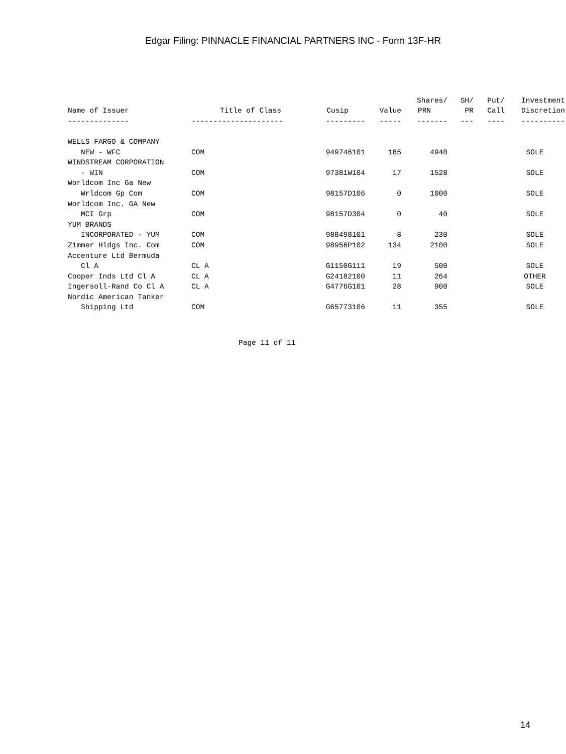Edgar Filing: PINNACLE FINANCIAL PARTNERS INC - Form 13F-HR
| | | | | Shares/ | SH/ | Put/ | Investment |
| --- | --- | --- | --- | --- | --- | --- | --- |
| Name of Issuer | Title of Class | Cusip | Value | PRN | PR | Call | Discretion |
| -------------- | --------------------- | --------- | ----- | ------- | --- | ---- | ---------- |
| WELLS FARGO & COMPANY | | | | | | | |
| NEW - WFC | COM | 949746101 | 185 | 4940 | | | SOLE |
| WINDSTREAM CORPORATION | | | | | | | |
| - WIN | COM | 97381W104 | 17 | 1528 | | | SOLE |
| Worldcom Inc Ga New | | | | | | | |
| Wrldcom Gp Com | COM | 98157D106 | 0 | 1000 | | | SOLE |
| Worldcom Inc. GA New | | | | | | | |
| MCI Grp | COM | 98157D304 | 0 | 40 | | | SOLE |
| YUM BRANDS | | | | | | | |
| INCORPORATED - YUM | COM | 988498101 | 8 | 230 | | | SOLE |
| Zimmer Hldgs Inc. Com | COM | 98956P102 | 134 | 2100 | | | SOLE |
| Accenture Ltd Bermuda | | | | | | | |
| Cl A | CL A | G1150G111 | 19 | 500 | | | SOLE |
| Cooper Inds Ltd Cl A | CL A | G24182100 | 11 | 264 | | | OTHER |
| Ingersoll-Rand Co Cl A | CL A | G4776G101 | 28 | 900 | | | SOLE |
| Nordic American Tanker | | | | | | | |
| Shipping Ltd | COM | G65773106 | 11 | 355 | | | SOLE |
Page 11 of 11
14